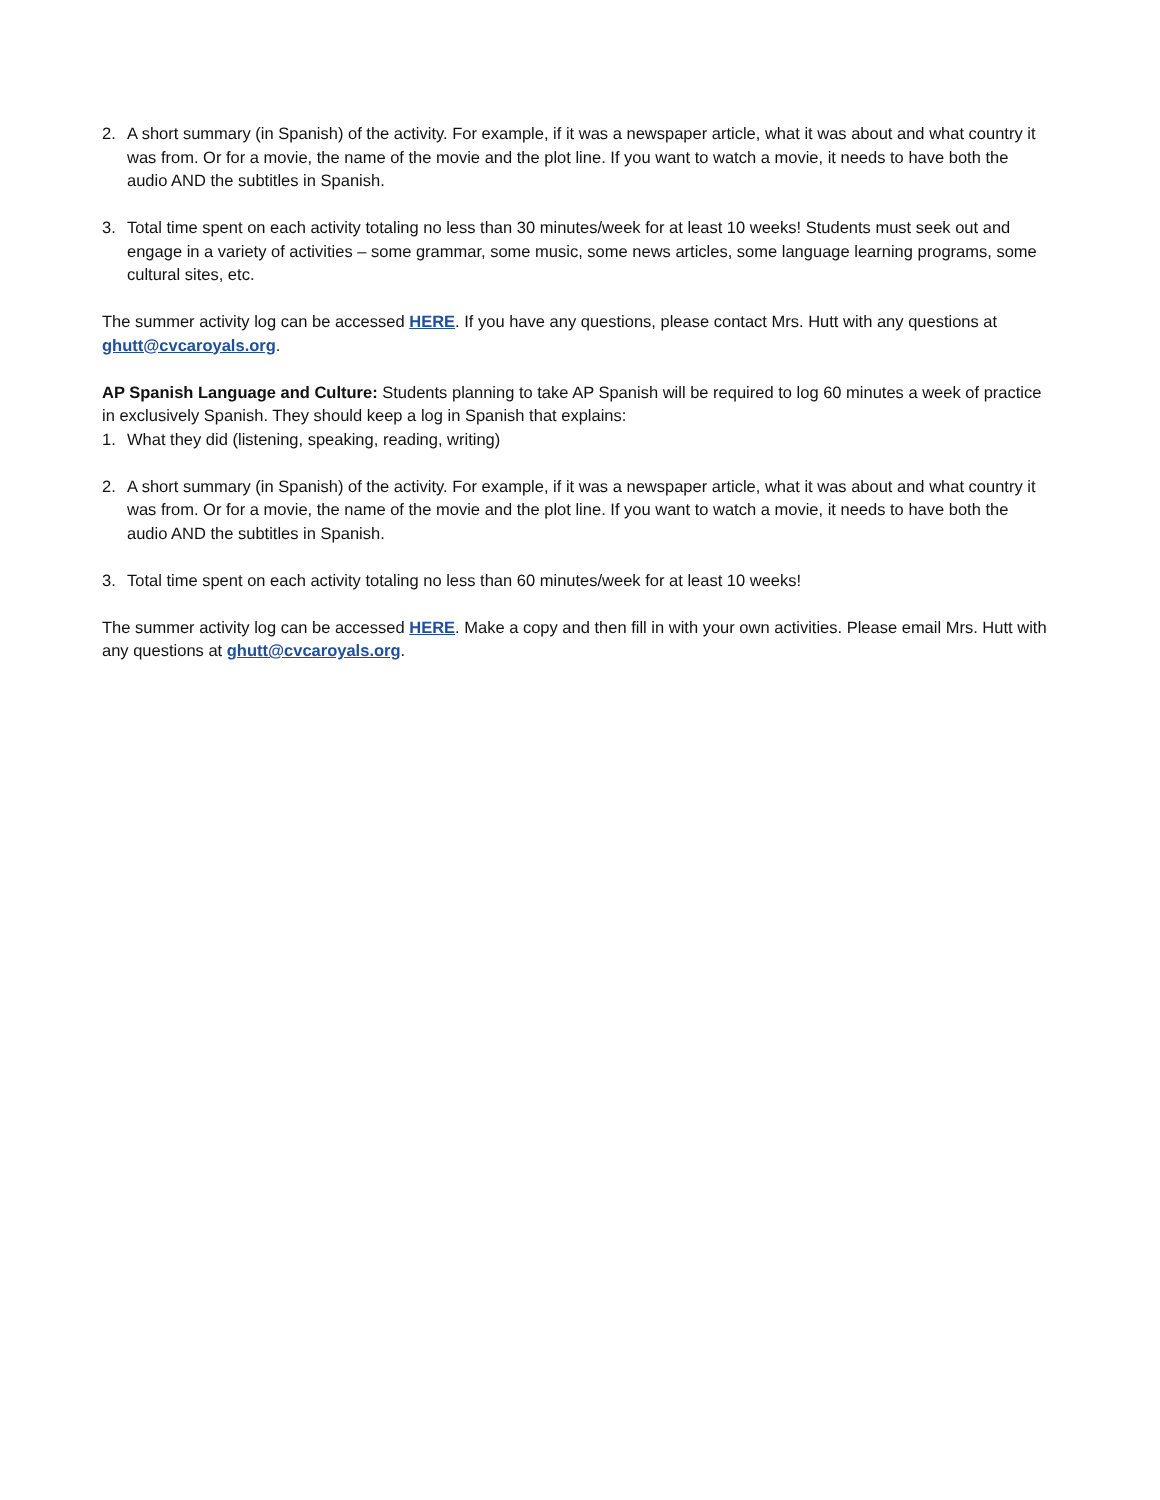2. A short summary (in Spanish) of the activity. For example, if it was a newspaper article, what it was about and what country it was from. Or for a movie, the name of the movie and the plot line. If you want to watch a movie, it needs to have both the audio AND the subtitles in Spanish.
3. Total time spent on each activity totaling no less than 30 minutes/week for at least 10 weeks! Students must seek out and engage in a variety of activities – some grammar, some music, some news articles, some language learning programs, some cultural sites, etc.
The summer activity log can be accessed HERE. If you have any questions, please contact Mrs. Hutt with any questions at ghutt@cvcaroyals.org.
AP Spanish Language and Culture: Students planning to take AP Spanish will be required to log 60 minutes a week of practice in exclusively Spanish. They should keep a log in Spanish that explains:
1. What they did (listening, speaking, reading, writing)
2. A short summary (in Spanish) of the activity. For example, if it was a newspaper article, what it was about and what country it was from. Or for a movie, the name of the movie and the plot line. If you want to watch a movie, it needs to have both the audio AND the subtitles in Spanish.
3. Total time spent on each activity totaling no less than 60 minutes/week for at least 10 weeks!
The summer activity log can be accessed HERE. Make a copy and then fill in with your own activities. Please email Mrs. Hutt with any questions at ghutt@cvcaroyals.org.